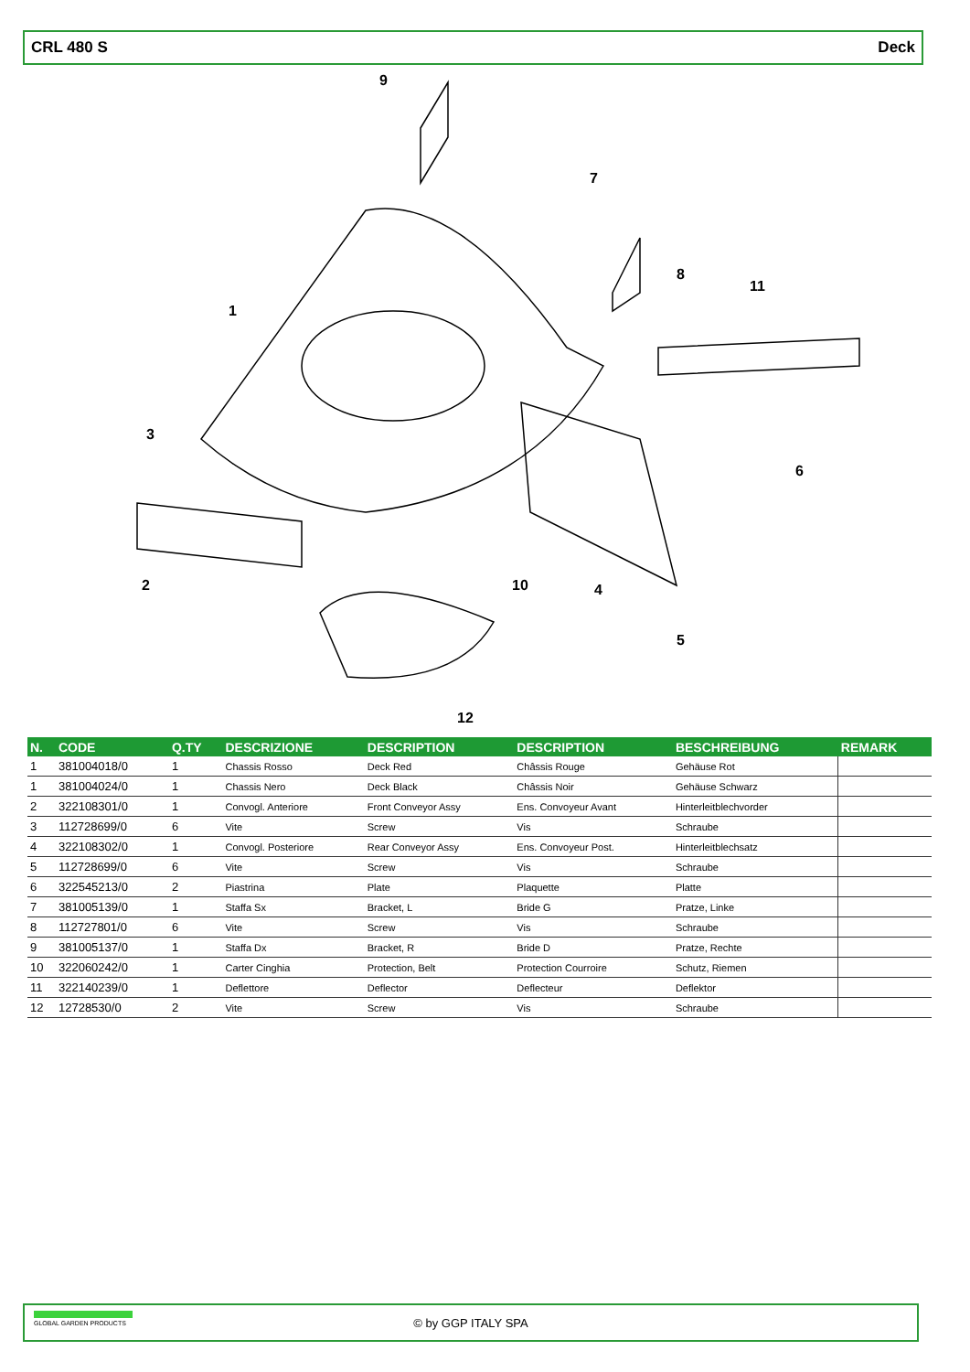CRL 480 S Deck
1
2
3
4
5
6
7
8
9
10
11
12
| N. | CODE | Q.TY | DESCRIZIONE | DESCRIPTION | DESCRIPTION | BESCHREIBUNG | REMARK |
| --- | --- | --- | --- | --- | --- | --- | --- |
| 1 | 381004018/0 | 1 | Chassis Rosso | Deck Red | Châssis Rouge | Gehäuse Rot | |
| 1 | 381004024/0 | 1 | Chassis Nero | Deck Black | Châssis Noir | Gehäuse Schwarz | |
| 2 | 322108301/0 | 1 | Convogl. Anteriore | Front Conveyor Assy | Ens. Convoyeur Avant | Hinterleitblechvorder | |
| 3 | 112728699/0 | 6 | Vite | Screw | Vis | Schraube | |
| 4 | 322108302/0 | 1 | Convogl. Posteriore | Rear Conveyor Assy | Ens. Convoyeur Post. | Hinterleitblechsatz | |
| 5 | 112728699/0 | 6 | Vite | Screw | Vis | Schraube | |
| 6 | 322545213/0 | 2 | Piastrina | Plate | Plaquette | Platte | |
| 7 | 381005139/0 | 1 | Staffa Sx | Bracket, L | Bride G | Pratze, Linke | |
| 8 | 112727801/0 | 6 | Vite | Screw | Vis | Schraube | |
| 9 | 381005137/0 | 1 | Staffa Dx | Bracket, R | Bride D | Pratze, Rechte | |
| 10 | 322060242/0 | 1 | Carter Cinghia | Protection, Belt | Protection Courroire | Schutz, Riemen | |
| 11 | 322140239/0 | 1 | Deflettore | Deflector | Deflecteur | Deflektor | |
| 12 | 12728530/0 | 2 | Vite | Screw | Vis | Schraube | |
GLOBAL GARDEN PRODUCTS
© by GGP ITALY SPA